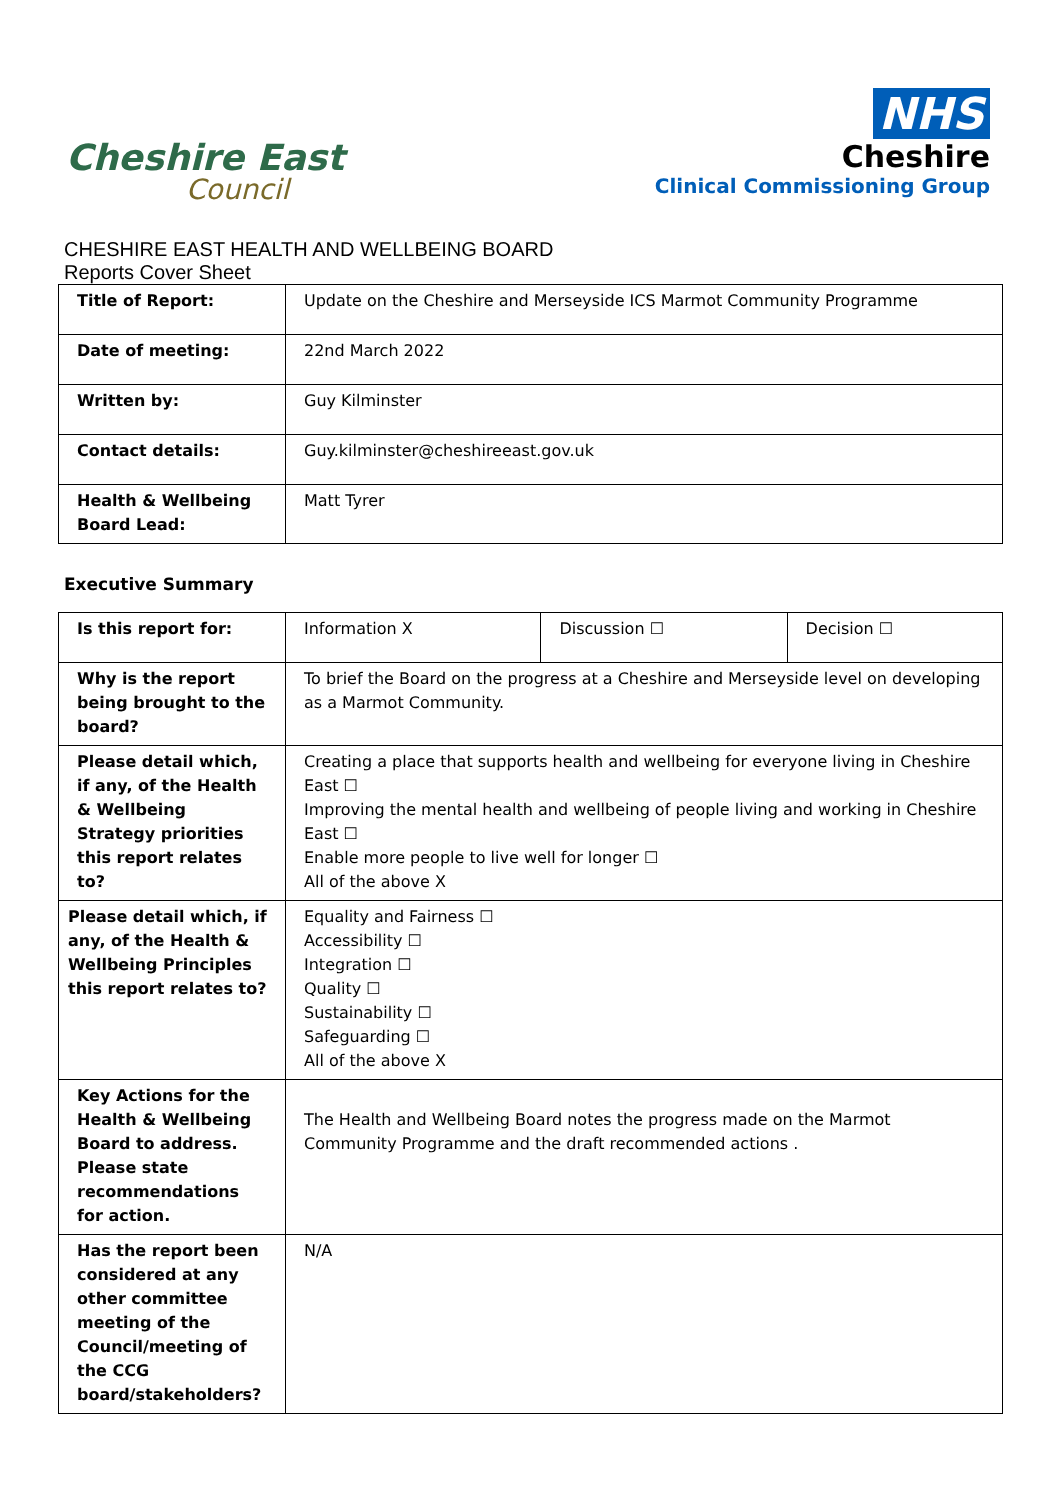Cheshire East
Council
NHS
Cheshire
Clinical Commissioning Group
CHESHIRE EAST HEALTH AND WELLBEING BOARD
Reports Cover Sheet
| Title of Report: | Update on the Cheshire and Merseyside ICS Marmot Community Programme |
| Date of meeting: | 22nd March 2022 |
| Written by: | Guy Kilminster |
| Contact details: | Guy.kilminster@cheshireeast.gov.uk |
| Health & Wellbeing Board Lead: | Matt Tyrer |
Executive Summary
| Is this report for: | Information X | Discussion ☐ | Decision ☐ |
| Why is the report being brought to the board? | To brief the Board on the progress at a Cheshire and Merseyside level on developing as a Marmot Community. | | |
| Please detail which, if any, of the Health & Wellbeing Strategy priorities this report relates to? | Creating a place that supports health and wellbeing for everyone living in Cheshire East ☐ Improving the mental health and wellbeing of people living and working in Cheshire East ☐ Enable more people to live well for longer ☐ All of the above X | | |
| Please detail which, if any, of the Health & Wellbeing Principles this report relates to? | Equality and Fairness ☐ Accessibility ☐ Integration ☐ Quality ☐ Sustainability ☐ Safeguarding ☐ All of the above X | | |
| Key Actions for the Health & Wellbeing Board to address. Please state recommendations for action. | The Health and Wellbeing Board notes the progress made on the Marmot Community Programme and the draft recommended actions . | | |
| Has the report been considered at any other committee meeting of the Council/meeting of the CCG board/stakeholders? | N/A | | |